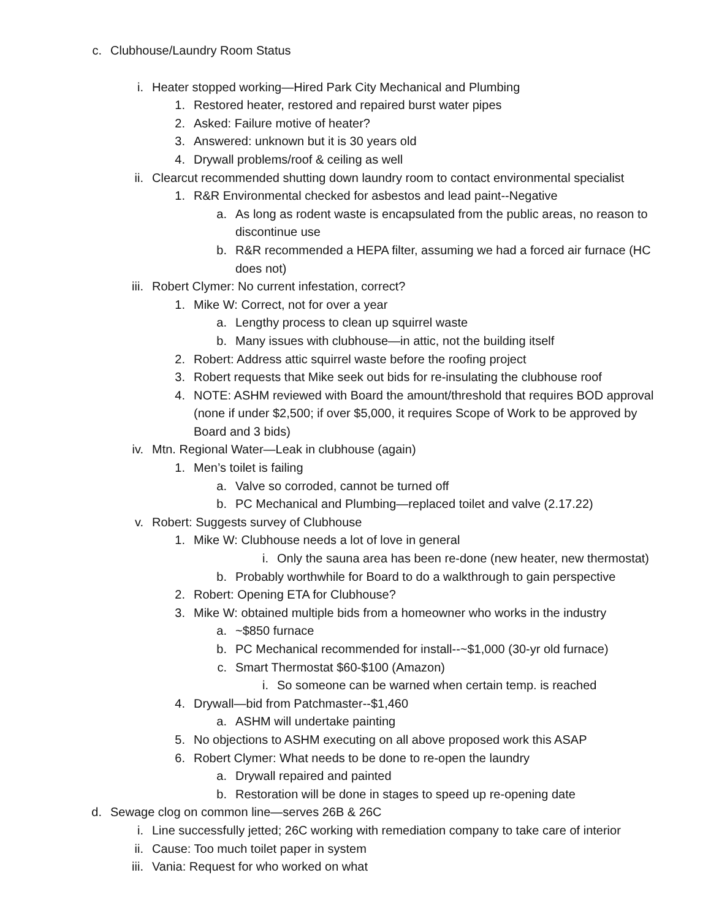c. Clubhouse/Laundry Room Status
i. Heater stopped working—Hired Park City Mechanical and Plumbing
1. Restored heater, restored and repaired burst water pipes
2. Asked: Failure motive of heater?
3. Answered: unknown but it is 30 years old
4. Drywall problems/roof & ceiling as well
ii. Clearcut recommended shutting down laundry room to contact environmental specialist
1. R&R Environmental checked for asbestos and lead paint--Negative
a. As long as rodent waste is encapsulated from the public areas, no reason to discontinue use
b. R&R recommended a HEPA filter, assuming we had a forced air furnace (HC does not)
iii. Robert Clymer: No current infestation, correct?
1. Mike W: Correct, not for over a year
a. Lengthy process to clean up squirrel waste
b. Many issues with clubhouse—in attic, not the building itself
2. Robert: Address attic squirrel waste before the roofing project
3. Robert requests that Mike seek out bids for re-insulating the clubhouse roof
4. NOTE: ASHM reviewed with Board the amount/threshold that requires BOD approval (none if under $2,500; if over $5,000, it requires Scope of Work to be approved by Board and 3 bids)
iv. Mtn. Regional Water—Leak in clubhouse (again)
1. Men’s toilet is failing
a. Valve so corroded, cannot be turned off
b. PC Mechanical and Plumbing—replaced toilet and valve (2.17.22)
v. Robert: Suggests survey of Clubhouse
1. Mike W: Clubhouse needs a lot of love in general
i. Only the sauna area has been re-done (new heater, new thermostat)
b. Probably worthwhile for Board to do a walkthrough to gain perspective
2. Robert: Opening ETA for Clubhouse?
3. Mike W: obtained multiple bids from a homeowner who works in the industry
a. ~$850 furnace
b. PC Mechanical recommended for install--~$1,000 (30-yr old furnace)
c. Smart Thermostat $60-$100 (Amazon)
i. So someone can be warned when certain temp. is reached
4. Drywall—bid from Patchmaster--$1,460
a. ASHM will undertake painting
5. No objections to ASHM executing on all above proposed work this ASAP
6. Robert Clymer: What needs to be done to re-open the laundry
a. Drywall repaired and painted
b. Restoration will be done in stages to speed up re-opening date
d. Sewage clog on common line—serves 26B & 26C
i. Line successfully jetted; 26C working with remediation company to take care of interior
ii. Cause: Too much toilet paper in system
iii. Vania: Request for who worked on what